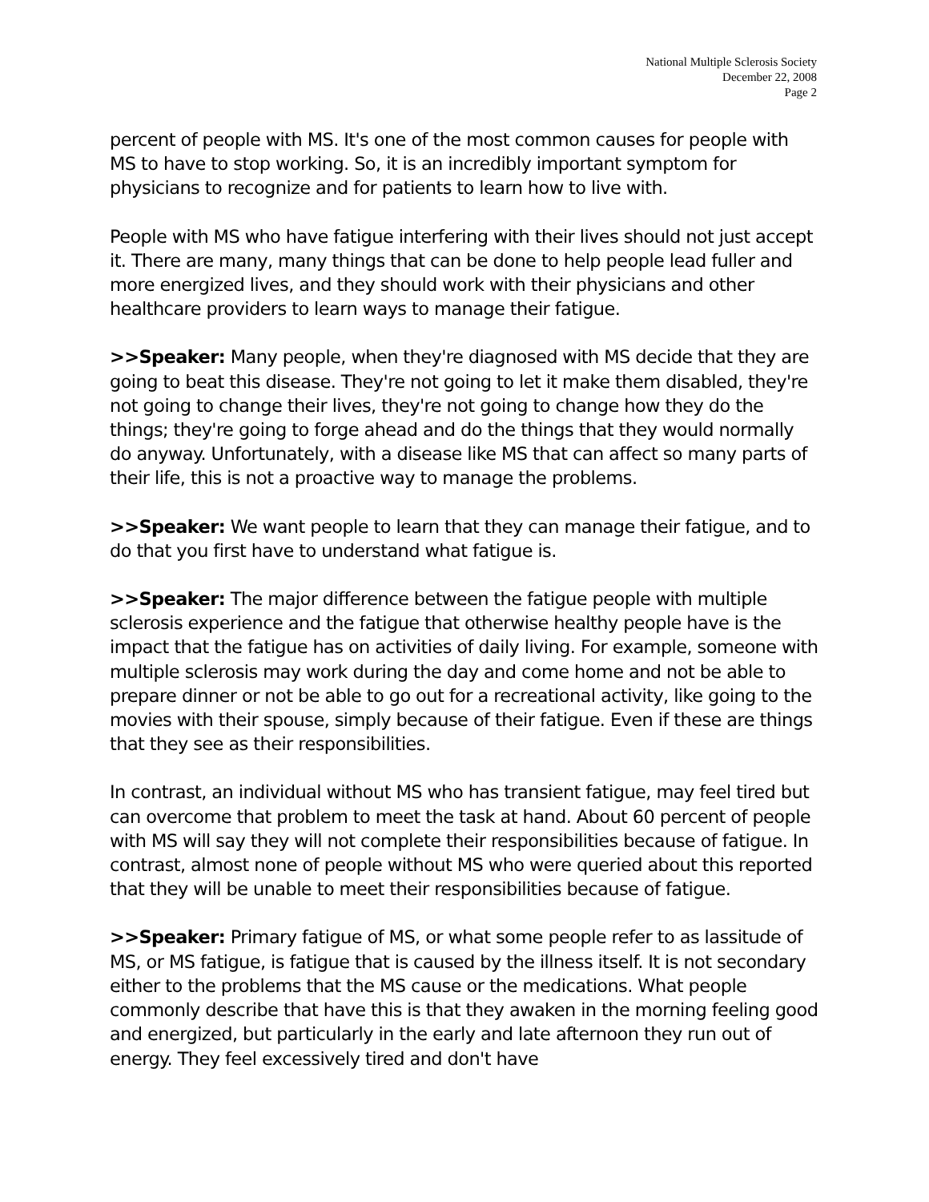National Multiple Sclerosis Society
December 22, 2008
Page 2
percent of people with MS. It's one of the most common causes for people with MS to have to stop working. So, it is an incredibly important symptom for physicians to recognize and for patients to learn how to live with.
People with MS who have fatigue interfering with their lives should not just accept it. There are many, many things that can be done to help people lead fuller and more energized lives, and they should work with their physicians and other healthcare providers to learn ways to manage their fatigue.
>>Speaker: Many people, when they're diagnosed with MS decide that they are going to beat this disease. They're not going to let it make them disabled, they're not going to change their lives, they're not going to change how they do the things; they're going to forge ahead and do the things that they would normally do anyway. Unfortunately, with a disease like MS that can affect so many parts of their life, this is not a proactive way to manage the problems.
>>Speaker: We want people to learn that they can manage their fatigue, and to do that you first have to understand what fatigue is.
>>Speaker: The major difference between the fatigue people with multiple sclerosis experience and the fatigue that otherwise healthy people have is the impact that the fatigue has on activities of daily living. For example, someone with multiple sclerosis may work during the day and come home and not be able to prepare dinner or not be able to go out for a recreational activity, like going to the movies with their spouse, simply because of their fatigue. Even if these are things that they see as their responsibilities.
In contrast, an individual without MS who has transient fatigue, may feel tired but can overcome that problem to meet the task at hand. About 60 percent of people with MS will say they will not complete their responsibilities because of fatigue. In contrast, almost none of people without MS who were queried about this reported that they will be unable to meet their responsibilities because of fatigue.
>>Speaker: Primary fatigue of MS, or what some people refer to as lassitude of MS, or MS fatigue, is fatigue that is caused by the illness itself. It is not secondary either to the problems that the MS cause or the medications. What people commonly describe that have this is that they awaken in the morning feeling good and energized, but particularly in the early and late afternoon they run out of energy. They feel excessively tired and don't have